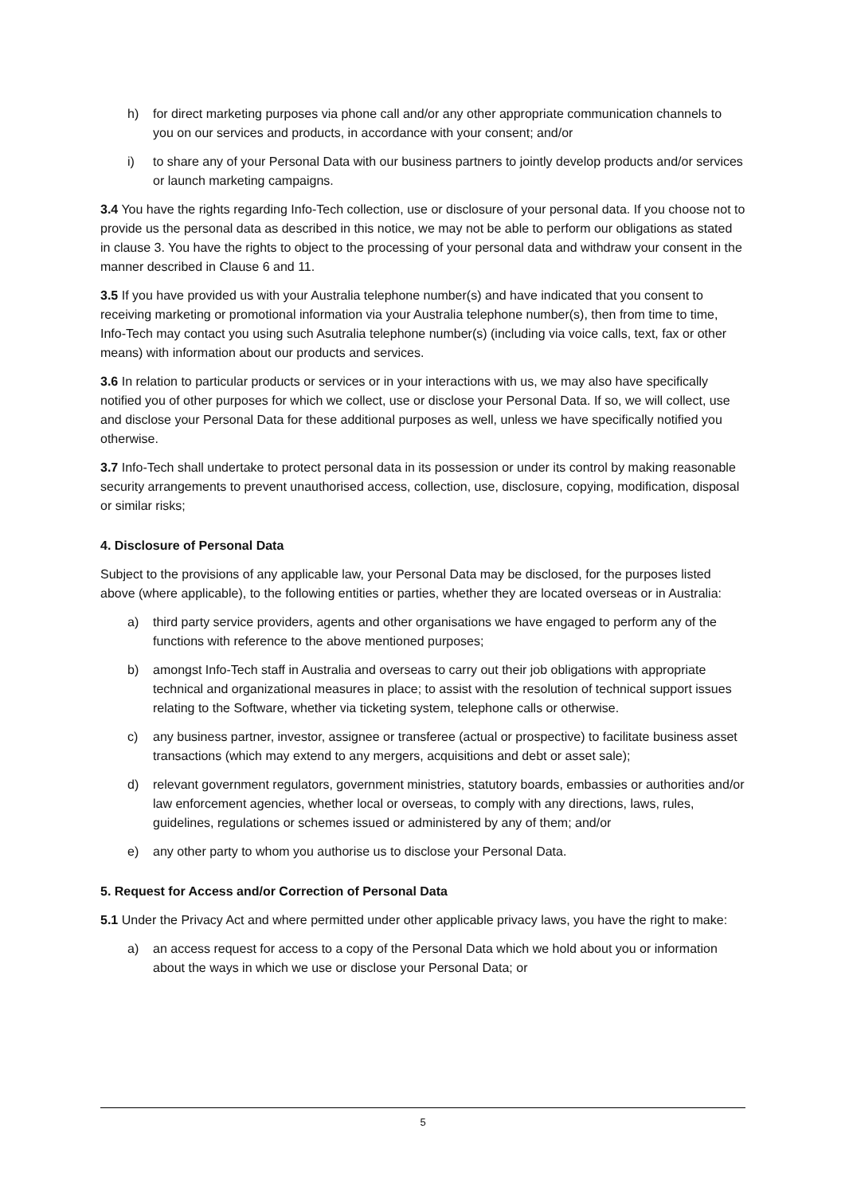h) for direct marketing purposes via phone call and/or any other appropriate communication channels to you on our services and products, in accordance with your consent; and/or
i) to share any of your Personal Data with our business partners to jointly develop products and/or services or launch marketing campaigns.
3.4 You have the rights regarding Info-Tech collection, use or disclosure of your personal data. If you choose not to provide us the personal data as described in this notice, we may not be able to perform our obligations as stated in clause 3. You have the rights to object to the processing of your personal data and withdraw your consent in the manner described in Clause 6 and 11.
3.5 If you have provided us with your Australia telephone number(s) and have indicated that you consent to receiving marketing or promotional information via your Australia telephone number(s), then from time to time, Info-Tech may contact you using such Asutralia telephone number(s) (including via voice calls, text, fax or other means) with information about our products and services.
3.6 In relation to particular products or services or in your interactions with us, we may also have specifically notified you of other purposes for which we collect, use or disclose your Personal Data. If so, we will collect, use and disclose your Personal Data for these additional purposes as well, unless we have specifically notified you otherwise.
3.7 Info-Tech shall undertake to protect personal data in its possession or under its control by making reasonable security arrangements to prevent unauthorised access, collection, use, disclosure, copying, modification, disposal or similar risks;
4. Disclosure of Personal Data
Subject to the provisions of any applicable law, your Personal Data may be disclosed, for the purposes listed above (where applicable), to the following entities or parties, whether they are located overseas or in Australia:
a) third party service providers, agents and other organisations we have engaged to perform any of the functions with reference to the above mentioned purposes;
b) amongst Info-Tech staff in Australia and overseas to carry out their job obligations with appropriate technical and organizational measures in place; to assist with the resolution of technical support issues relating to the Software, whether via ticketing system, telephone calls or otherwise.
c) any business partner, investor, assignee or transferee (actual or prospective) to facilitate business asset transactions (which may extend to any mergers, acquisitions and debt or asset sale);
d) relevant government regulators, government ministries, statutory boards, embassies or authorities and/or law enforcement agencies, whether local or overseas, to comply with any directions, laws, rules, guidelines, regulations or schemes issued or administered by any of them; and/or
e) any other party to whom you authorise us to disclose your Personal Data.
5. Request for Access and/or Correction of Personal Data
5.1 Under the Privacy Act and where permitted under other applicable privacy laws, you have the right to make:
a) an access request for access to a copy of the Personal Data which we hold about you or information about the ways in which we use or disclose your Personal Data; or
5